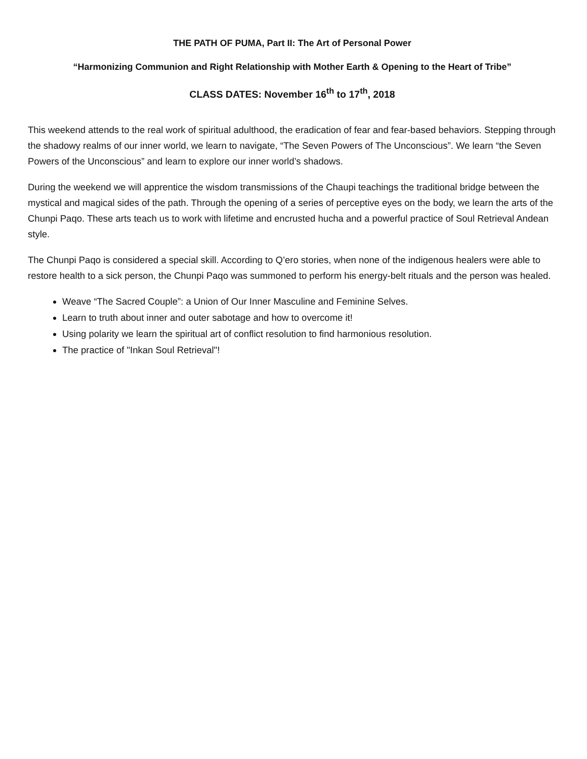THE PATH OF PUMA, Part II: The Art of Personal Power
“Harmonizing Communion and Right Relationship with Mother Earth & Opening to the Heart of Tribe”
CLASS DATES: November 16<sup>th</sup> to 17<sup>th</sup>, 2018
This weekend attends to the real work of spiritual adulthood, the eradication of fear and fear-based behaviors. Stepping through the shadowy realms of our inner world, we learn to navigate, “The Seven Powers of The Unconscious”. We learn “the Seven Powers of the Unconscious” and learn to explore our inner world’s shadows.
During the weekend we will apprentice the wisdom transmissions of the Chaupi teachings the traditional bridge between the mystical and magical sides of the path. Through the opening of a series of perceptive eyes on the body, we learn the arts of the Chunpi Paqo. These arts teach us to work with lifetime and encrusted hucha and a powerful practice of Soul Retrieval Andean style.
The Chunpi Paqo is considered a special skill. According to Q’ero stories, when none of the indigenous healers were able to restore health to a sick person, the Chunpi Paqo was summoned to perform his energy-belt rituals and the person was healed.
Weave “The Sacred Couple”: a Union of Our Inner Masculine and Feminine Selves.
Learn to truth about inner and outer sabotage and how to overcome it!
Using polarity we learn the spiritual art of conflict resolution to find harmonious resolution.
The practice of "Inkan Soul Retrieval"!